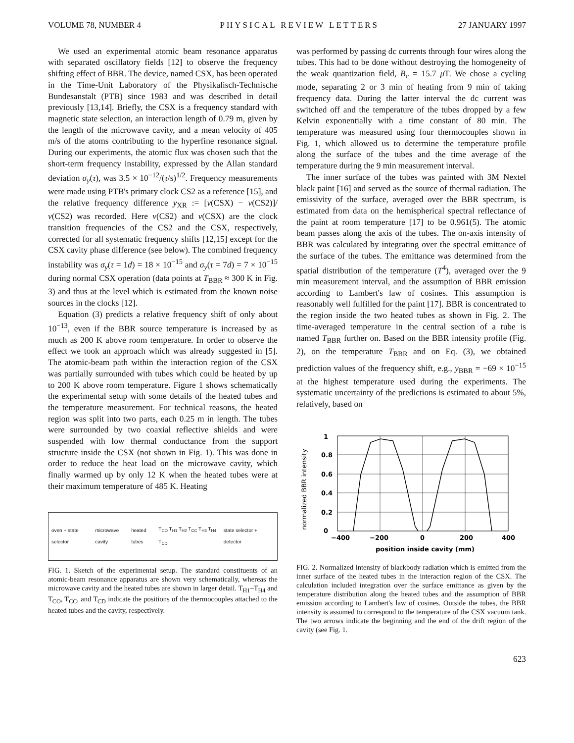VOLUME 78, NUMBER 4 PHYSICAL REVIEW LETTERS 27 JANUARY 1997
We used an experimental atomic beam resonance apparatus with separated oscillatory fields [12] to observe the frequency shifting effect of BBR. The device, named CSX, has been operated in the Time-Unit Laboratory of the Physikalisch-Technische Bundesanstalt (PTB) since 1983 and was described in detail previously [13,14]. Briefly, the CSX is a frequency standard with magnetic state selection, an interaction length of 0.79 m, given by the length of the microwave cavity, and a mean velocity of 405 m/s of the atoms contributing to the hyperfine resonance signal. During our experiments, the atomic flux was chosen such that the short-term frequency instability, expressed by the Allan standard deviation σ<sub>y</sub>(τ), was 3.5 × 10<sup>−12</sup>/(τ/s)<sup>1/2</sup>. Frequency measurements were made using PTB's primary clock CS2 as a reference [15], and the relative frequency difference y<sub>XR</sub> := [ν(CSX) − ν(CS2)]/ν(CS2) was recorded. Here ν(CS2) and ν(CSX) are the clock transition frequencies of the CS2 and the CSX, respectively, corrected for all systematic frequency shifts [12,15] except for the CSX cavity phase difference (see below). The combined frequency instability was σ<sub>y</sub>(τ = 1d) = 18 × 10<sup>−15</sup> and σ<sub>y</sub>(τ = 7d) = 7 × 10<sup>−15</sup> during normal CSX operation (data points at T<sub>BBR</sub> ≈ 300 K in Fig. 3) and thus at the level which is estimated from the known noise sources in the clocks [12].
Equation (3) predicts a relative frequency shift of only about 10<sup>−13</sup>, even if the BBR source temperature is increased by as much as 200 K above room temperature. In order to observe the effect we took an approach which was already suggested in [5]. The atomic-beam path within the interaction region of the CSX was partially surrounded with tubes which could be heated by up to 200 K above room temperature. Figure 1 shows schematically the experimental setup with some details of the heated tubes and the temperature measurement. For technical reasons, the heated region was split into two parts, each 0.25 m in length. The tubes were surrounded by two coaxial reflective shields and were suspended with low thermal conductance from the support structure inside the CSX (not shown in Fig. 1). This was done in order to reduce the heat load on the microwave cavity, which finally warmed up by only 12 K when the heated tubes were at their maximum temperature of 485 K. Heating
oven + state selector microwave cavity heated tubes T<sub>CO</sub> T<sub>H1</sub> T<sub>H2</sub> T<sub>CC</sub> T<sub>H3</sub> T<sub>H4</sub> T<sub>CD</sub> state selector + detector
FIG. 1. Sketch of the experimental setup. The standard constituents of an atomic-beam resonance apparatus are shown very schematically, whereas the microwave cavity and the heated tubes are shown in larger detail. T<sub>H1</sub>–T<sub>H4</sub> and T<sub>CO</sub>, T<sub>CC</sub>, and T<sub>CD</sub> indicate the positions of the thermocouples attached to the heated tubes and the cavity, respectively.
was performed by passing dc currents through four wires along the tubes. This had to be done without destroying the homogeneity of the weak quantization field, B<sub>c</sub> = 15.7 μ T. We chose a cycling mode, separating 2 or 3 min of heating from 9 min of taking frequency data. During the latter interval the dc current was switched off and the temperature of the tubes dropped by a few Kelvin exponentially with a time constant of 80 min. The temperature was measured using four thermocouples shown in Fig. 1, which allowed us to determine the temperature profile along the surface of the tubes and the time average of the temperature during the 9 min measurement interval.
The inner surface of the tubes was painted with 3M Nextel black paint [16] and served as the source of thermal radiation. The emissivity of the surface, averaged over the BBR spectrum, is estimated from data on the hemispherical spectral reflectance of the paint at room temperature [17] to be 0.961(5). The atomic beam passes along the axis of the tubes. The on-axis intensity of BBR was calculated by integrating over the spectral emittance of the surface of the tubes. The emittance was determined from the spatial distribution of the temperature (T<sup>4</sup>), averaged over the 9 min measurement interval, and the assumption of BBR emission according to Lambert's law of cosines. This assumption is reasonably well fulfilled for the paint [17]. BBR is concentrated to the region inside the two heated tubes as shown in Fig. 2. The time-averaged temperature in the central section of a tube is named T<sub>BBR</sub> further on. Based on the BBR intensity profile (Fig. 2), on the temperature T<sub>BBR</sub> and on Eq. (3), we obtained prediction values of the frequency shift, e.g., y<sub>BBR</sub> = −69 × 10<sup>−15</sup> at the highest temperature used during the experiments. The systematic uncertainty of the predictions is estimated to about 5%, relatively, based on
normalized BBR intensity
1
0.8
0.6
0.4
0.2
0
−400
−200
0
200
400
position inside cavity (mm)
FIG. 2. Normalized intensity of blackbody radiation which is emitted from the inner surface of the heated tubes in the interaction region of the CSX. The calculation included integration over the surface emittance as given by the temperature distribution along the heated tubes and the assumption of BBR emission according to Lambert's law of cosines. Outside the tubes, the BBR intensity is assumed to correspond to the temperature of the CSX vacuum tank. The two arrows indicate the beginning and the end of the drift region of the cavity (see Fig. 1.
623